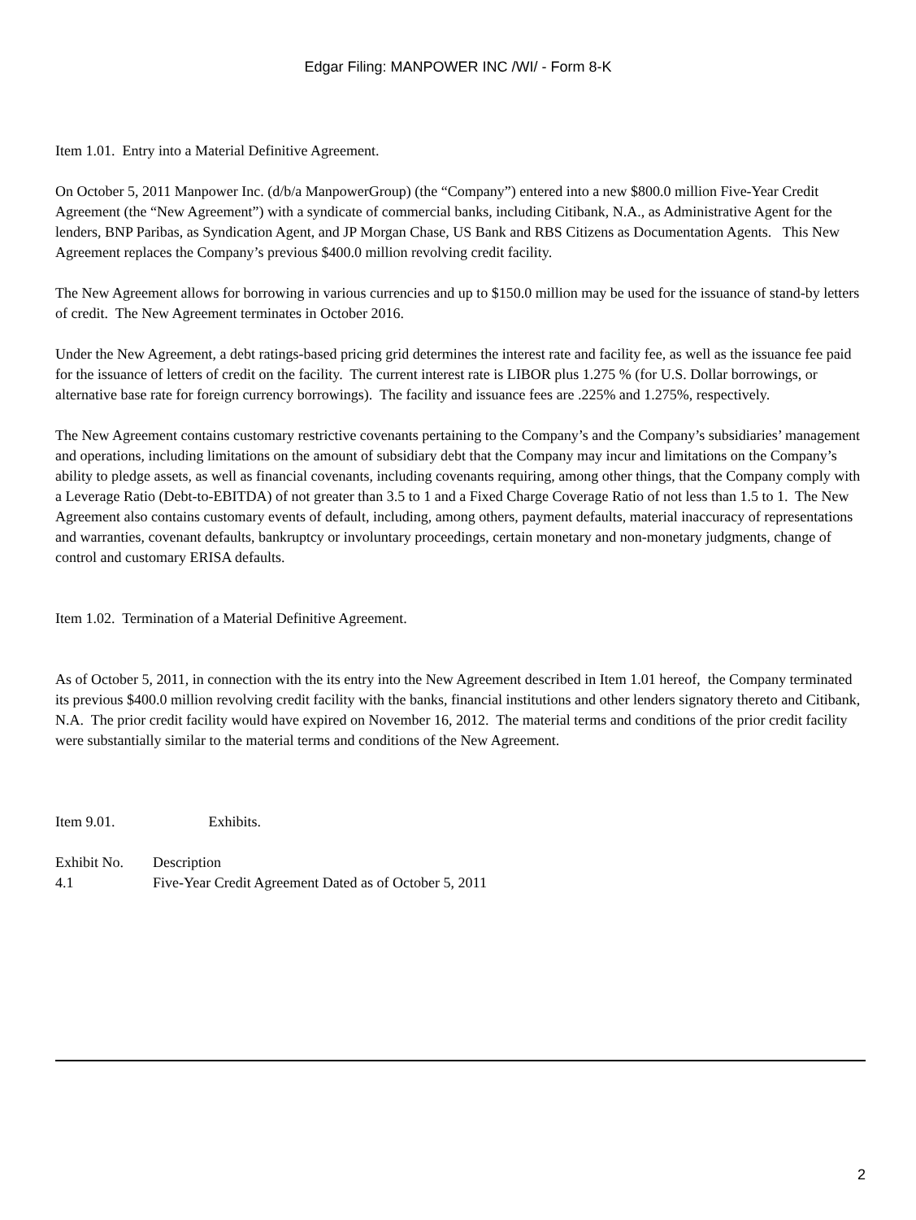Edgar Filing: MANPOWER INC /WI/ - Form 8-K
Item 1.01. Entry into a Material Definitive Agreement.
On October 5, 2011 Manpower Inc. (d/b/a ManpowerGroup) (the “Company”) entered into a new $800.0 million Five-Year Credit Agreement (the “New Agreement”) with a syndicate of commercial banks, including Citibank, N.A., as Administrative Agent for the lenders, BNP Paribas, as Syndication Agent, and JP Morgan Chase, US Bank and RBS Citizens as Documentation Agents. This New Agreement replaces the Company’s previous $400.0 million revolving credit facility.
The New Agreement allows for borrowing in various currencies and up to $150.0 million may be used for the issuance of stand-by letters of credit. The New Agreement terminates in October 2016.
Under the New Agreement, a debt ratings-based pricing grid determines the interest rate and facility fee, as well as the issuance fee paid for the issuance of letters of credit on the facility. The current interest rate is LIBOR plus 1.275 % (for U.S. Dollar borrowings, or alternative base rate for foreign currency borrowings). The facility and issuance fees are .225% and 1.275%, respectively.
The New Agreement contains customary restrictive covenants pertaining to the Company’s and the Company’s subsidiaries’ management and operations, including limitations on the amount of subsidiary debt that the Company may incur and limitations on the Company’s ability to pledge assets, as well as financial covenants, including covenants requiring, among other things, that the Company comply with a Leverage Ratio (Debt-to-EBITDA) of not greater than 3.5 to 1 and a Fixed Charge Coverage Ratio of not less than 1.5 to 1. The New Agreement also contains customary events of default, including, among others, payment defaults, material inaccuracy of representations and warranties, covenant defaults, bankruptcy or involuntary proceedings, certain monetary and non-monetary judgments, change of control and customary ERISA defaults.
Item 1.02. Termination of a Material Definitive Agreement.
As of October 5, 2011, in connection with the its entry into the New Agreement described in Item 1.01 hereof, the Company terminated its previous $400.0 million revolving credit facility with the banks, financial institutions and other lenders signatory thereto and Citibank, N.A. The prior credit facility would have expired on November 16, 2012. The material terms and conditions of the prior credit facility were substantially similar to the material terms and conditions of the New Agreement.
Item 9.01. Exhibits.
| Exhibit No. | Description |
| 4.1 | Five-Year Credit Agreement Dated as of October 5, 2011 |
2